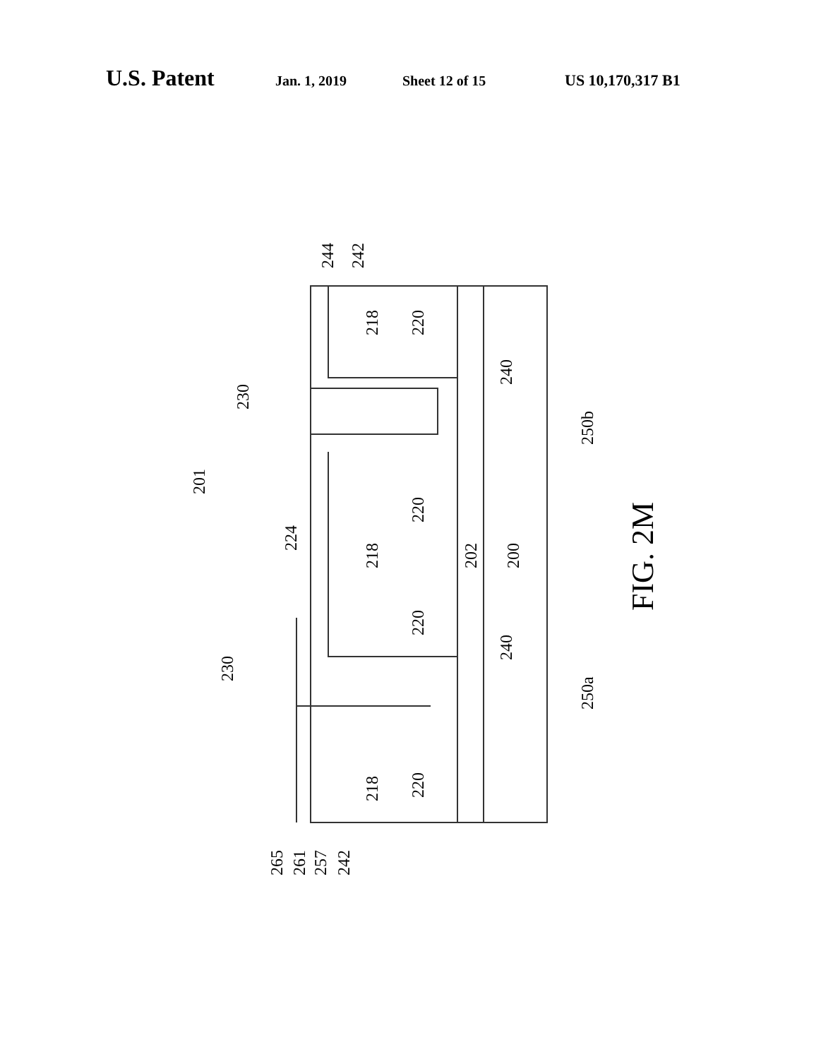U.S. Patent Jan. 1, 2019 Sheet 12 of 15 US 10,170,317 B1
244
242
218
220
230
201
224
218
202
200
220
220
240
240
230
218
220
250b
250a
265
261
257
242
FIG. 2M